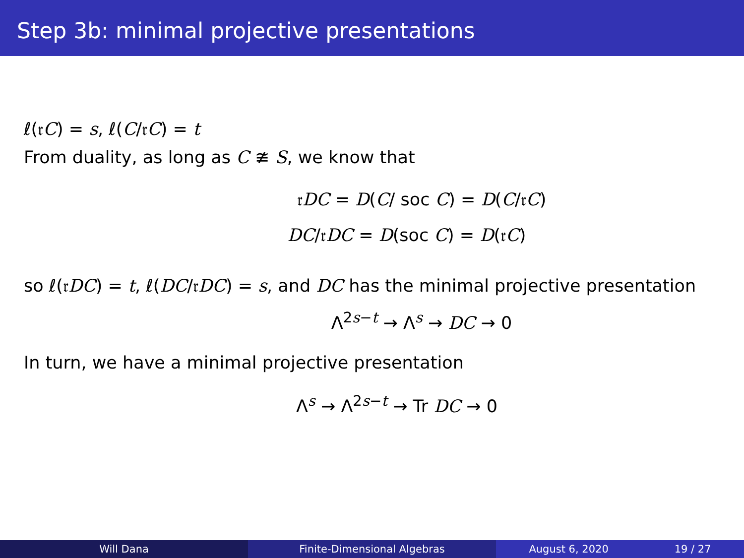Step 3b: minimal projective presentations
ℓ(𝔯C) = s, ℓ(C/𝔯C) = t
From duality, as long as C ≇ S, we know that
𝔯DC = D(C/ soc C) = D(C/𝔯C)
DC/𝔯DC = D(soc C) = D(𝔯C)
so ℓ(𝔯DC) = t, ℓ(DC/𝔯DC) = s, and DC has the minimal projective presentation
Λ<sup>2s−t</sup> → Λ<sup>s</sup> → DC → 0
In turn, we have a minimal projective presentation
Λ<sup>s</sup> → Λ<sup>2s−t</sup> → Tr DC → 0
Will Dana Finite-Dimensional Algebras August 6, 2020 19 / 27